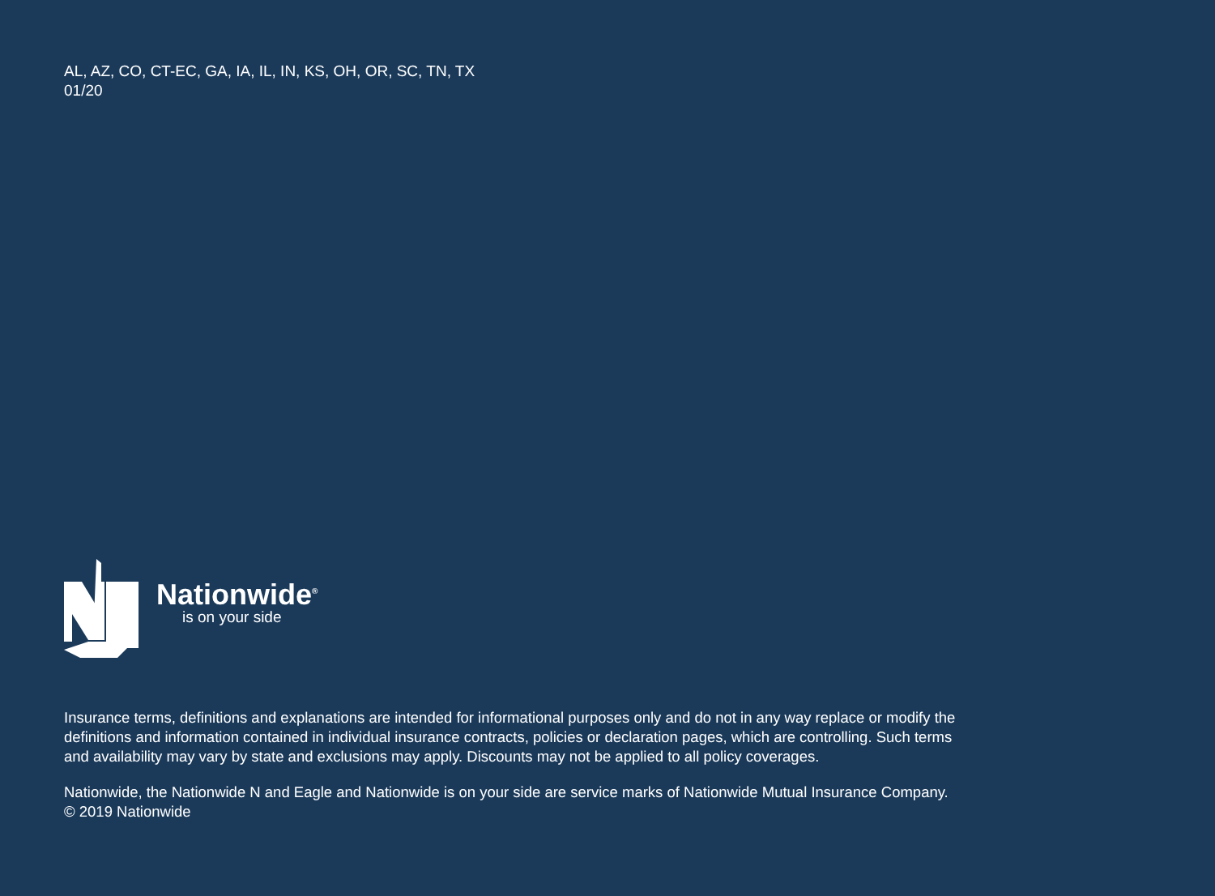AL, AZ, CO, CT-EC, GA, IA, IL, IN, KS, OH, OR, SC, TN, TX
01/20
Nationwide<sup>®</sup>
is on your side
Insurance terms, definitions and explanations are intended for informational purposes only and do not in any way replace or modify the definitions and information contained in individual insurance contracts, policies or declaration pages, which are controlling. Such terms and availability may vary by state and exclusions may apply. Discounts may not be applied to all policy coverages.
Nationwide, the Nationwide N and Eagle and Nationwide is on your side are service marks of Nationwide Mutual Insurance Company. © 2019 Nationwide